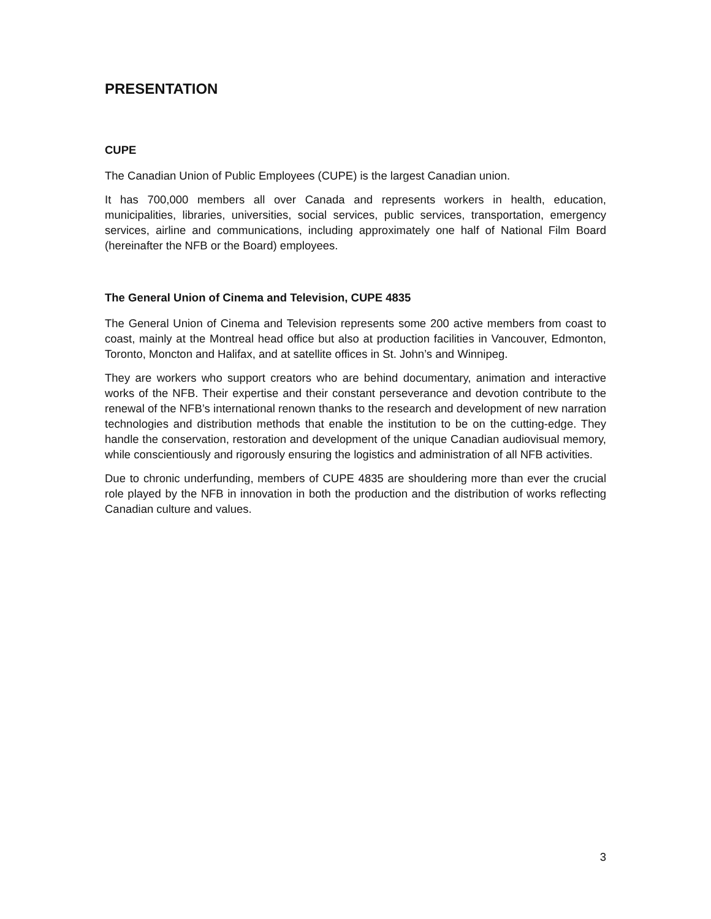PRESENTATION
CUPE
The Canadian Union of Public Employees (CUPE) is the largest Canadian union.
It has 700,000 members all over Canada and represents workers in health, education, municipalities, libraries, universities, social services, public services, transportation, emergency services, airline and communications, including approximately one half of National Film Board (hereinafter the NFB or the Board) employees.
The General Union of Cinema and Television, CUPE 4835
The General Union of Cinema and Television represents some 200 active members from coast to coast, mainly at the Montreal head office but also at production facilities in Vancouver, Edmonton, Toronto, Moncton and Halifax, and at satellite offices in St. John’s and Winnipeg.
They are workers who support creators who are behind documentary, animation and interactive works of the NFB. Their expertise and their constant perseverance and devotion contribute to the renewal of the NFB’s international renown thanks to the research and development of new narration technologies and distribution methods that enable the institution to be on the cutting-edge. They handle the conservation, restoration and development of the unique Canadian audiovisual memory, while conscientiously and rigorously ensuring the logistics and administration of all NFB activities.
Due to chronic underfunding, members of CUPE 4835 are shouldering more than ever the crucial role played by the NFB in innovation in both the production and the distribution of works reflecting Canadian culture and values.
3